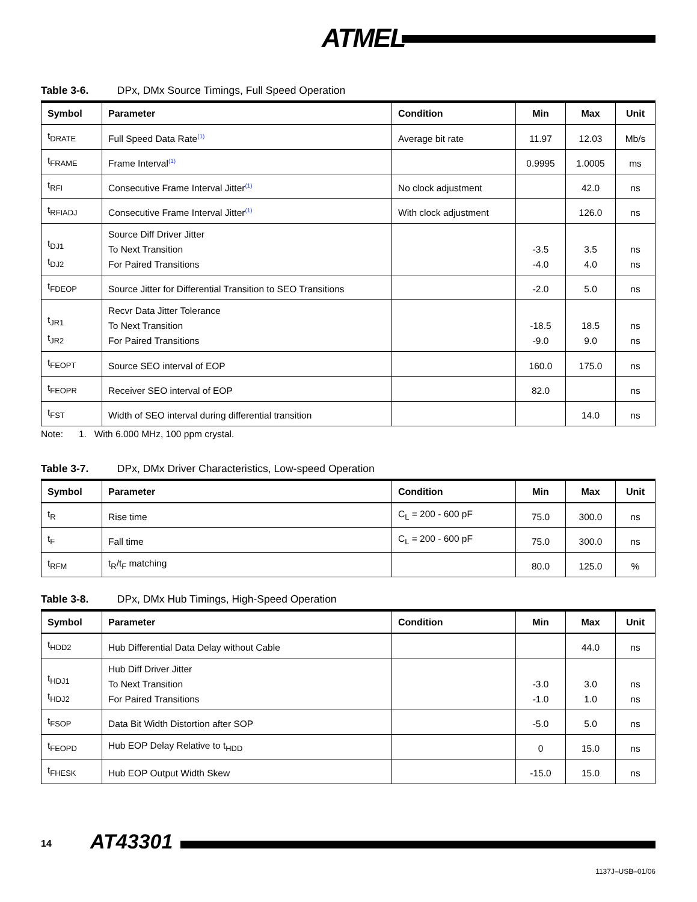ATMEL
Table 3-6. DPx, DMx Source Timings, Full Speed Operation
| Symbol | Parameter | Condition | Min | Max | Unit |
| --- | --- | --- | --- | --- | --- |
| t<sub>DRATE</sub> | Full Speed Data Rate<sup>(1)</sup> | Average bit rate | 11.97 | 12.03 | Mb/s |
| t<sub>FRAME</sub> | Frame Interval<sup>(1)</sup> | | 0.9995 | 1.0005 | ms |
| t<sub>RFI</sub> | Consecutive Frame Interval Jitter<sup>(1)</sup> | No clock adjustment | | 42.0 | ns |
| t<sub>RFIADJ</sub> | Consecutive Frame Interval Jitter<sup>(1)</sup> | With clock adjustment | | 126.0 | ns |
| t<sub>DJ1</sub> t<sub>DJ2</sub> | Source Diff Driver Jitter To Next Transition For Paired Transitions | | -3.5 -4.0 | 3.5 4.0 | ns ns |
| t<sub>FDEOP</sub> | Source Jitter for Differential Transition to SEO Transitions | | -2.0 | 5.0 | ns |
| t<sub>JR1</sub> t<sub>JR2</sub> | Recvr Data Jitter Tolerance To Next Transition For Paired Transitions | | -18.5 -9.0 | 18.5 9.0 | ns ns |
| t<sub>FEOPT</sub> | Source SEO interval of EOP | | 160.0 | 175.0 | ns |
| t<sub>FEOPR</sub> | Receiver SEO interval of EOP | | 82.0 | | ns |
| t<sub>FST</sub> | Width of SEO interval during differential transition | | | 14.0 | ns |
Note: 1. With 6.000 MHz, 100 ppm crystal.
Table 3-7. DPx, DMx Driver Characteristics, Low-speed Operation
| Symbol | Parameter | Condition | Min | Max | Unit |
| --- | --- | --- | --- | --- | --- |
| t<sub>R</sub> | Rise time | C<sub>L</sub> = 200 - 600 pF | 75.0 | 300.0 | ns |
| t<sub>F</sub> | Fall time | C<sub>L</sub> = 200 - 600 pF | 75.0 | 300.0 | ns |
| t<sub>RFM</sub> | t<sub>R</sub>/t<sub>F</sub> matching | | 80.0 | 125.0 | % |
Table 3-8. DPx, DMx Hub Timings, High-Speed Operation
| Symbol | Parameter | Condition | Min | Max | Unit |
| --- | --- | --- | --- | --- | --- |
| t<sub>HDD2</sub> | Hub Differential Data Delay without Cable | | | 44.0 | ns |
| t<sub>HDJ1</sub> t<sub>HDJ2</sub> | Hub Diff Driver Jitter To Next Transition For Paired Transitions | | -3.0 -1.0 | 3.0 1.0 | ns ns |
| t<sub>FSOP</sub> | Data Bit Width Distortion after SOP | | -5.0 | 5.0 | ns |
| t<sub>FEOPD</sub> | Hub EOP Delay Relative to t<sub>HDD</sub> | | 0 | 15.0 | ns |
| t<sub>FHESK</sub> | Hub EOP Output Width Skew | | -15.0 | 15.0 | ns |
14 AT43301
1137J–USB–01/06